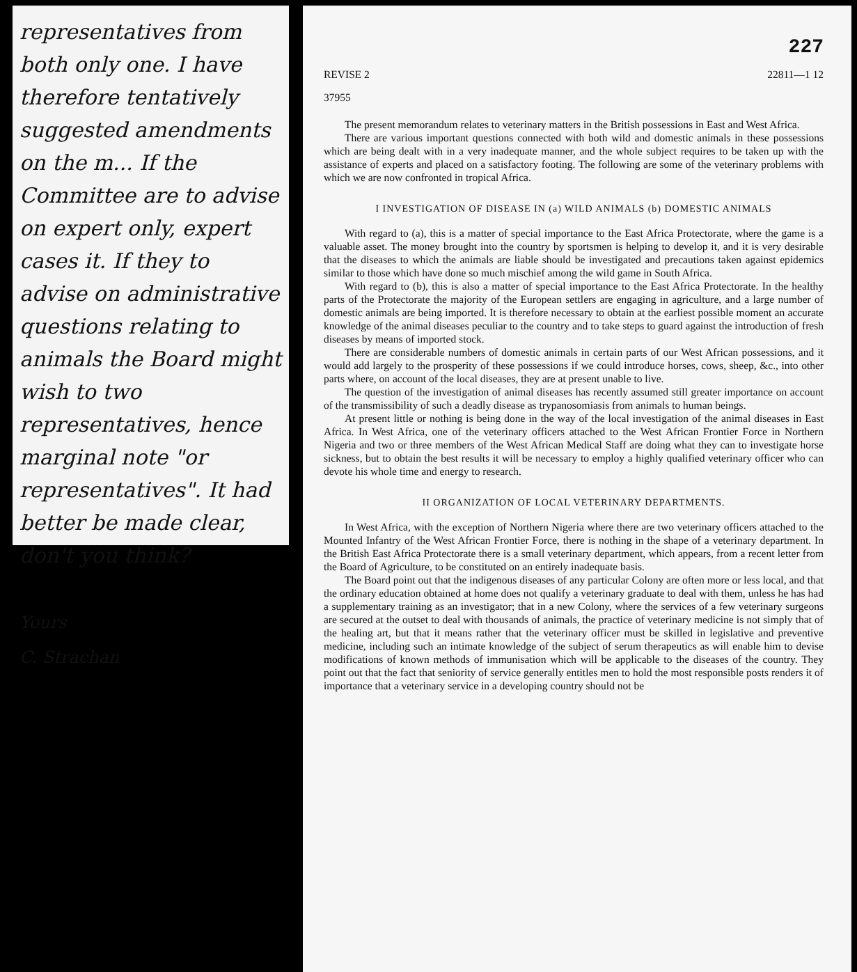representatives from both only one. I have therefore tentatively suggested amendments on the m... If the Committee are to advise on expert only, expert cases it. If they to advise on administrative questions relating to animals the Board might wish to two representatives, hence marginal note "or representatives". It had better be made clear, don't you think?
Yours
C. Strachan
227
REVISE 2 22811—1 12
37955
The present memorandum relates to veterinary matters in the British possessions in East and West Africa.
There are various important questions connected with both wild and domestic animals in these possessions which are being dealt with in a very inadequate manner, and the whole subject requires to be taken up with the assistance of experts and placed on a satisfactory footing. The following are some of the veterinary problems with which we are now confronted in tropical Africa.
I INVESTIGATION OF DISEASE IN (a) WILD ANIMALS (b) DOMESTIC ANIMALS
With regard to (a), this is a matter of special importance to the East Africa Protectorate, where the game is a valuable asset. The money brought into the country by sportsmen is helping to develop it, and it is very desirable that the diseases to which the animals are liable should be investigated and precautions taken against epidemics similar to those which have done so much mischief among the wild game in South Africa.
With regard to (b), this is also a matter of special importance to the East Africa Protectorate. In the healthy parts of the Protectorate the majority of the European settlers are engaging in agriculture, and a large number of domestic animals are being imported. It is therefore necessary to obtain at the earliest possible moment an accurate knowledge of the animal diseases peculiar to the country and to take steps to guard against the introduction of fresh diseases by means of imported stock.
There are considerable numbers of domestic animals in certain parts of our West African possessions, and it would add largely to the prosperity of these possessions if we could introduce horses, cows, sheep, &c., into other parts where, on account of the local diseases, they are at present unable to live.
The question of the investigation of animal diseases has recently assumed still greater importance on account of the transmissibility of such a deadly disease as trypanosomiasis from animals to human beings.
At present little or nothing is being done in the way of the local investigation of the animal diseases in East Africa. In West Africa, one of the veterinary officers attached to the West African Frontier Force in Northern Nigeria and two or three members of the West African Medical Staff are doing what they can to investigate horse sickness, but to obtain the best results it will be necessary to employ a highly qualified veterinary officer who can devote his whole time and energy to research.
II ORGANIZATION OF LOCAL VETERINARY DEPARTMENTS.
In West Africa, with the exception of Northern Nigeria where there are two veterinary officers attached to the Mounted Infantry of the West African Frontier Force, there is nothing in the shape of a veterinary department. In the British East Africa Protectorate there is a small veterinary department, which appears, from a recent letter from the Board of Agriculture, to be constituted on an entirely inadequate basis.
The Board point out that the indigenous diseases of any particular Colony are often more or less local, and that the ordinary education obtained at home does not qualify a veterinary graduate to deal with them, unless he has had a supplementary training as an investigator; that in a new Colony, where the services of a few veterinary surgeons are secured at the outset to deal with thousands of animals, the practice of veterinary medicine is not simply that of the healing art, but that it means rather that the veterinary officer must be skilled in legislative and preventive medicine, including such an intimate knowledge of the subject of serum therapeutics as will enable him to devise modifications of known methods of immunisation which will be applicable to the diseases of the country. They point out that the fact that seniority of service generally entitles men to hold the most responsible posts renders it of importance that a veterinary service in a developing country should not be